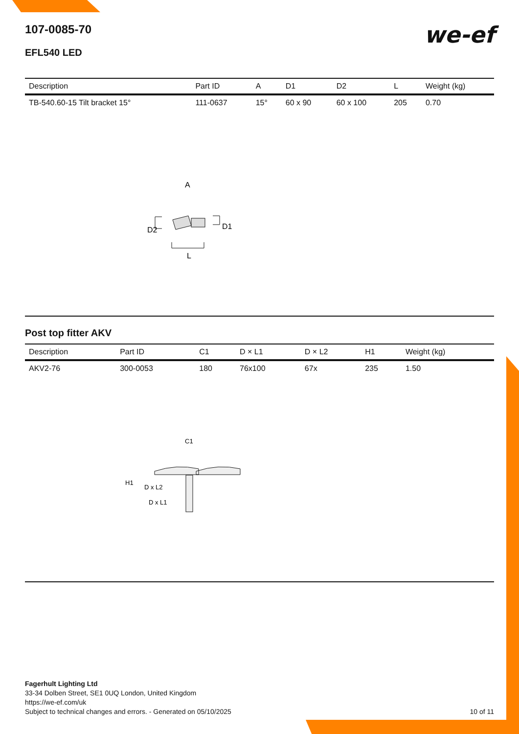we-ef
107-0085-70
EFL540 LED
| Description | Part ID | A | D1 | D2 | L | Weight (kg) |
| --- | --- | --- | --- | --- | --- | --- |
| TB-540.60-15 Tilt bracket 15° | 111-0637 | 15° | 60 x 90 | 60 x 100 | 205 | 0.70 |
A
D2
D1
L
Post top fitter AKV
| Description | Part ID | C1 | D × L1 | D × L2 | H1 | Weight (kg) |
| --- | --- | --- | --- | --- | --- | --- |
| AKV2-76 | 300-0053 | 180 | 76x100 | 67x | 235 | 1.50 |
C1
H1
D x L2
D x L1
Fagerhult Lighting Ltd
33-34 Dolben Street, SE1 0UQ London, United Kingdom
https://we-ef.com/uk
Subject to technical changes and errors. - Generated on 05/10/2025 10 of 11